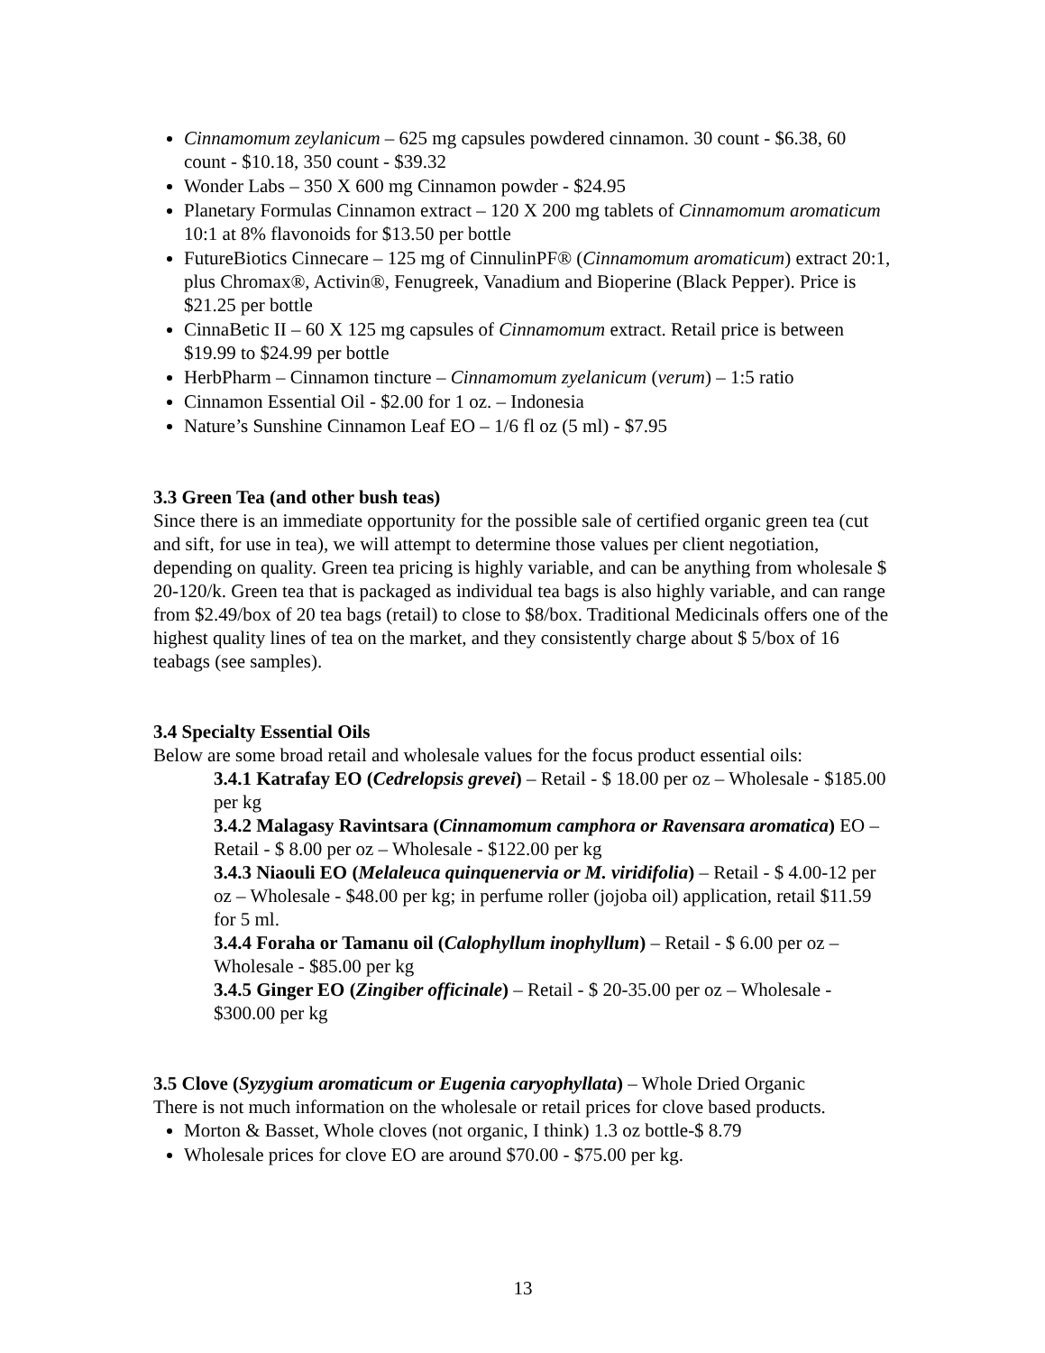Cinnamomum zeylanicum – 625 mg capsules powdered cinnamon. 30 count - $6.38, 60 count - $10.18, 350 count - $39.32
Wonder Labs – 350 X 600 mg Cinnamon powder - $24.95
Planetary Formulas Cinnamon extract – 120 X 200 mg tablets of Cinnamomum aromaticum 10:1 at 8% flavonoids for $13.50 per bottle
FutureBiotics Cinnecare – 125 mg of CinnulinPF® (Cinnamomum aromaticum) extract 20:1, plus Chromax®, Activin®, Fenugreek, Vanadium and Bioperine (Black Pepper). Price is $21.25 per bottle
CinnaBetic II – 60 X 125 mg capsules of Cinnamomum extract. Retail price is between $19.99 to $24.99 per bottle
HerbPharm – Cinnamon tincture – Cinnamomum zyelanicum (verum) – 1:5 ratio
Cinnamon Essential Oil - $2.00 for 1 oz. – Indonesia
Nature’s Sunshine Cinnamon Leaf EO – 1/6 fl oz (5 ml) - $7.95
3.3 Green Tea (and other bush teas)
Since there is an immediate opportunity for the possible sale of certified organic green tea (cut and sift, for use in tea), we will attempt to determine those values per client negotiation, depending on quality. Green tea pricing is highly variable, and can be anything from wholesale $ 20-120/k. Green tea that is packaged as individual tea bags is also highly variable, and can range from $2.49/box of 20 tea bags (retail) to close to $8/box. Traditional Medicinals offers one of the highest quality lines of tea on the market, and they consistently charge about $ 5/box of 16 teabags (see samples).
3.4 Specialty Essential Oils
Below are some broad retail and wholesale values for the focus product essential oils:
3.4.1 Katrafay EO (Cedrelopsis grevei) – Retail - $ 18.00 per oz – Wholesale - $185.00 per kg
3.4.2 Malagasy Ravintsara (Cinnamomum camphora or Ravensara aromatica) EO – Retail - $ 8.00 per oz – Wholesale - $122.00 per kg
3.4.3 Niaouli EO (Melaleuca quinquenervia or M. viridifolia) – Retail - $ 4.00-12 per oz – Wholesale - $48.00 per kg; in perfume roller (jojoba oil) application, retail $11.59 for 5 ml.
3.4.4 Foraha or Tamanu oil (Calophyllum inophyllum) – Retail - $ 6.00 per oz – Wholesale - $85.00 per kg
3.4.5 Ginger EO (Zingiber officinale) – Retail - $ 20-35.00 per oz – Wholesale - $300.00 per kg
3.5 Clove (Syzygium aromaticum or Eugenia caryophyllata) – Whole Dried Organic
There is not much information on the wholesale or retail prices for clove based products.
Morton & Basset, Whole cloves (not organic, I think) 1.3 oz bottle-$ 8.79
Wholesale prices for clove EO are around $70.00 - $75.00 per kg.
13